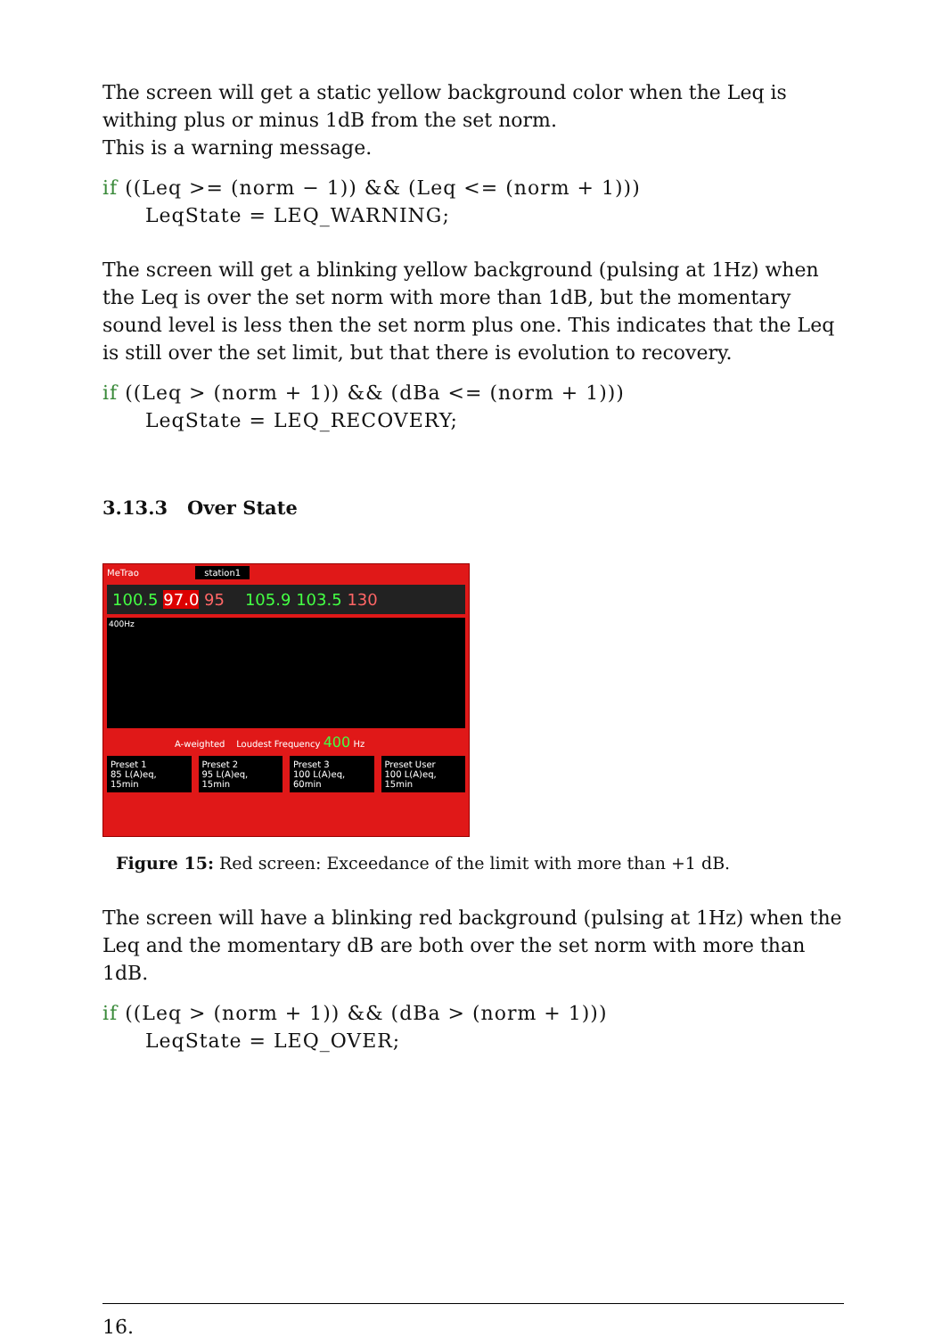The screen will get a static yellow background color when the Leq is withing plus or minus 1dB from the set norm.
This is a warning message.
if ((Leq >= (norm − 1)) && (Leq <= (norm + 1))) LeqState = LEQ_WARNING;
The screen will get a blinking yellow background (pulsing at 1Hz) when the Leq is over the set norm with more than 1dB, but the momentary sound level is less then the set norm plus one. This indicates that the Leq is still over the set limit, but that there is evolution to recovery.
if ((Leq > (norm + 1)) && (dBa <= (norm + 1))) LeqState = LEQ_RECOVERY;
3.13.3 Over State
MeTrao station1
100.5 97.0 95 105.9 103.5 130
400Hz
A-weighted Loudest Frequency 400 Hz
Preset 1
85 L(A)eq, 15min
Preset 2
95 L(A)eq, 15min
Preset 3
100 L(A)eq, 60min
Preset User
100 L(A)eq, 15min
Figure 15: Red screen: Exceedance of the limit with more than +1 dB.
The screen will have a blinking red background (pulsing at 1Hz) when the Leq and the momentary dB are both over the set norm with more than 1dB.
if ((Leq > (norm + 1)) && (dBa > (norm + 1))) LeqState = LEQ_OVER;
16.